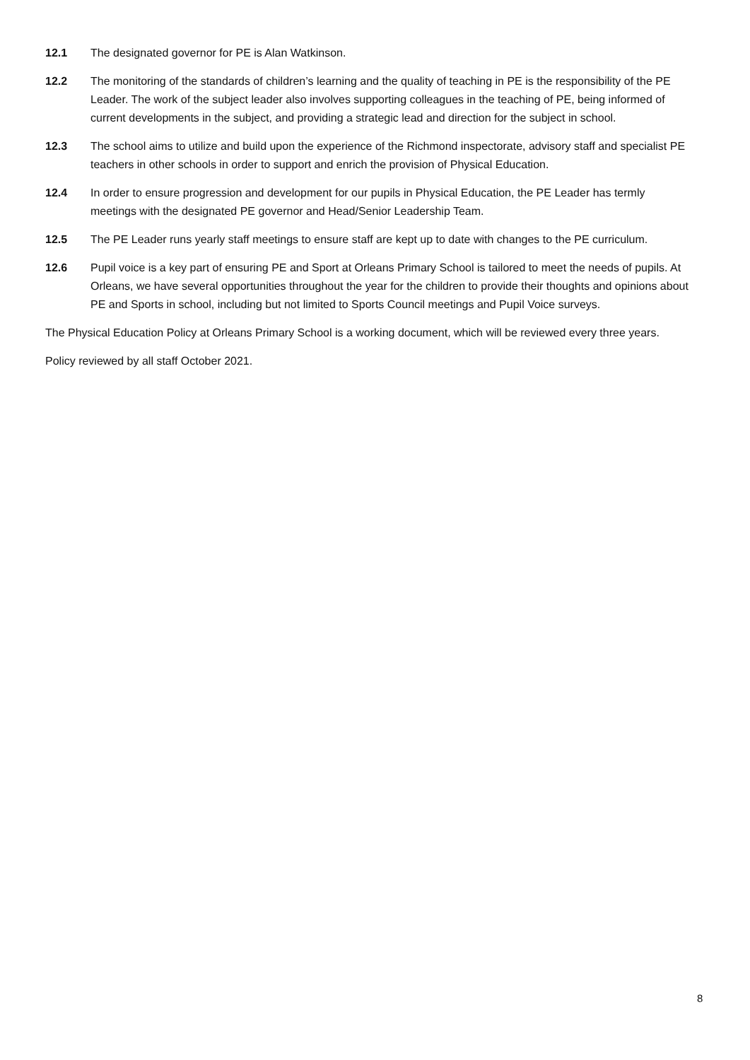12.1 The designated governor for PE is Alan Watkinson.
12.2 The monitoring of the standards of children’s learning and the quality of teaching in PE is the responsibility of the PE Leader. The work of the subject leader also involves supporting colleagues in the teaching of PE, being informed of current developments in the subject, and providing a strategic lead and direction for the subject in school.
12.3 The school aims to utilize and build upon the experience of the Richmond inspectorate, advisory staff and specialist PE teachers in other schools in order to support and enrich the provision of Physical Education.
12.4 In order to ensure progression and development for our pupils in Physical Education, the PE Leader has termly meetings with the designated PE governor and Head/Senior Leadership Team.
12.5 The PE Leader runs yearly staff meetings to ensure staff are kept up to date with changes to the PE curriculum.
12.6 Pupil voice is a key part of ensuring PE and Sport at Orleans Primary School is tailored to meet the needs of pupils. At Orleans, we have several opportunities throughout the year for the children to provide their thoughts and opinions about PE and Sports in school, including but not limited to Sports Council meetings and Pupil Voice surveys.
The Physical Education Policy at Orleans Primary School is a working document, which will be reviewed every three years.
Policy reviewed by all staff October 2021.
8